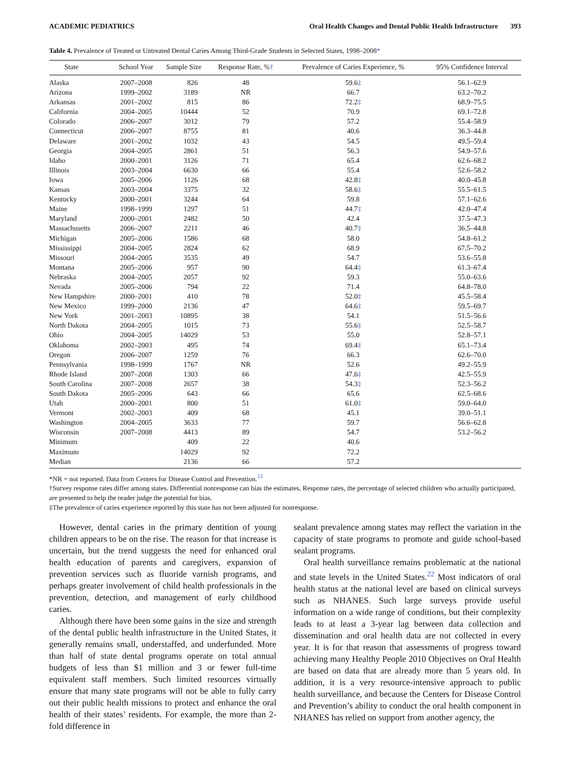ACADEMIC PEDIATRICS Oral Health Changes and Dental Public Health Infrastructure 393
Table 4. Prevalence of Treated or Untreated Dental Caries Among Third-Grade Students in Selected States, 1998–2008*
| State | School Year | Sample Size | Response Rate, % † | Prevalence of Caries Experience, % | 95% Confidence Interval |
| --- | --- | --- | --- | --- | --- |
| Alaska | 2007–2008 | 826 | 48 | 59.6 ‡ | 56.1–62.9 |
| Arizona | 1999–2002 | 3189 | NR | 66.7 | 63.2–70.2 |
| Arkansas | 2001–2002 | 815 | 86 | 72.2 ‡ | 68.9–75.5 |
| California | 2004–2005 | 10444 | 52 | 70.9 | 69.1–72.8 |
| Colorado | 2006–2007 | 3012 | 79 | 57.2 | 55.4–58.9 |
| Connecticut | 2006–2007 | 8755 | 81 | 40.6 | 36.3–44.8 |
| Delaware | 2001–2002 | 1032 | 43 | 54.5 | 49.5–59.4 |
| Georgia | 2004–2005 | 2861 | 51 | 56.3 | 54.9–57.6 |
| Idaho | 2000–2001 | 3126 | 71 | 65.4 | 62.6–68.2 |
| Illinois | 2003–2004 | 6630 | 66 | 55.4 | 52.6–58.2 |
| Iowa | 2005–2006 | 1126 | 68 | 42.8 ‡ | 40.0–45.8 |
| Kansas | 2003–2004 | 3375 | 32 | 58.6 ‡ | 55.5–61.5 |
| Kentucky | 2000–2001 | 3244 | 64 | 59.8 | 57.1–62.6 |
| Maine | 1998–1999 | 1297 | 51 | 44.7 ‡ | 42.0–47.4 |
| Maryland | 2000–2001 | 2482 | 50 | 42.4 | 37.5–47.3 |
| Massachusetts | 2006–2007 | 2211 | 46 | 40.7 ‡ | 36.5–44.8 |
| Michigan | 2005–2006 | 1586 | 68 | 58.0 | 54.8–61.2 |
| Mississippi | 2004–2005 | 2824 | 62 | 68.9 | 67.5–70.2 |
| Missouri | 2004–2005 | 3535 | 49 | 54.7 | 53.6–55.8 |
| Montana | 2005–2006 | 957 | 90 | 64.4 ‡ | 61.3–67.4 |
| Nebraska | 2004–2005 | 2057 | 92 | 59.3 | 55.0–63.6 |
| Nevada | 2005–2006 | 794 | 22 | 71.4 | 64.8–78.0 |
| New Hampshire | 2000–2001 | 410 | 78 | 52.0 ‡ | 45.5–58.4 |
| New Mexico | 1999–2000 | 2136 | 47 | 64.6 ‡ | 59.5–69.7 |
| New York | 2001–2003 | 10895 | 38 | 54.1 | 51.5–56.6 |
| North Dakota | 2004–2005 | 1015 | 73 | 55.6 ‡ | 52.5–58.7 |
| Ohio | 2004–2005 | 14029 | 53 | 55.0 | 52.8–57.1 |
| Oklahoma | 2002–2003 | 495 | 74 | 69.4 ‡ | 65.1–73.4 |
| Oregon | 2006–2007 | 1259 | 76 | 66.3 | 62.6–70.0 |
| Pennsylvania | 1998–1999 | 1767 | NR | 52.6 | 49.2–55.9 |
| Rhode Island | 2007–2008 | 1303 | 66 | 47.6 ‡ | 42.5–55.9 |
| South Carolina | 2007–2008 | 2657 | 38 | 54.3 ‡ | 52.3–56.2 |
| South Dakota | 2005–2006 | 643 | 66 | 65.6 | 62.5–68.6 |
| Utah | 2000–2001 | 800 | 51 | 61.0 ‡ | 59.0–64.0 |
| Vermont | 2002–2003 | 409 | 68 | 45.1 | 39.0–51.1 |
| Washington | 2004–2005 | 3633 | 77 | 59.7 | 56.6–62.8 |
| Wisconsin | 2007–2008 | 4413 | 89 | 54.7 | 53.2–56.2 |
| Minimum | | 409 | 22 | 40.6 | |
| Maximum | | 14029 | 92 | 72.2 | |
| Median | | 2136 | 66 | 57.2 | |
*NR = not reported. Data from Centers for Disease Control and Prevention.<sup>13</sup>
†Survey response rates differ among states. Differential nonresponse can bias the estimates. Response rates, the percentage of selected children who actually participated, are presented to help the reader judge the potential for bias.
‡The prevalence of caries experience reported by this state has not been adjusted for nonresponse.
However, dental caries in the primary dentition of young children appears to be on the rise. The reason for that increase is uncertain, but the trend suggests the need for enhanced oral health education of parents and caregivers, expansion of prevention services such as fluoride varnish programs, and perhaps greater involvement of child health professionals in the prevention, detection, and management of early childhood caries.
Although there have been some gains in the size and strength of the dental public health infrastructure in the United States, it generally remains small, understaffed, and underfunded. More than half of state dental programs operate on total annual budgets of less than $1 million and 3 or fewer full-time equivalent staff members. Such limited resources virtually ensure that many state programs will not be able to fully carry out their public health missions to protect and enhance the oral health of their states’ residents. For example, the more than 2-fold difference in
sealant prevalence among states may reflect the variation in the capacity of state programs to promote and guide school-based sealant programs.
Oral health surveillance remains problematic at the national and state levels in the United States.<sup>22</sup> Most indicators of oral health status at the national level are based on clinical surveys such as NHANES. Such large surveys provide useful information on a wide range of conditions, but their complexity leads to at least a 3-year lag between data collection and dissemination and oral health data are not collected in every year. It is for that reason that assessments of progress toward achieving many Healthy People 2010 Objectives on Oral Health are based on data that are already more than 5 years old. In addition, it is a very resource-intensive approach to public health surveillance, and because the Centers for Disease Control and Prevention’s ability to conduct the oral health component in NHANES has relied on support from another agency, the